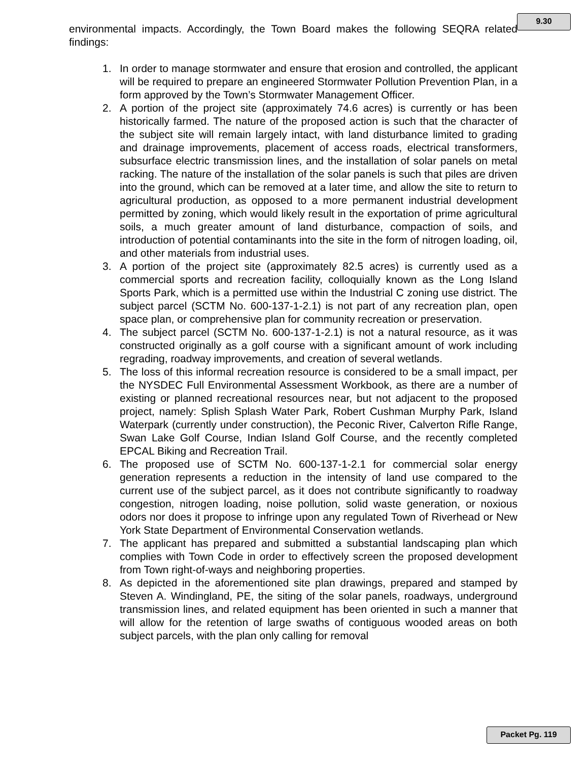9.30
environmental impacts. Accordingly, the Town Board makes the following SEQRA related findings:
1. In order to manage stormwater and ensure that erosion and controlled, the applicant will be required to prepare an engineered Stormwater Pollution Prevention Plan, in a form approved by the Town’s Stormwater Management Officer.
2. A portion of the project site (approximately 74.6 acres) is currently or has been historically farmed. The nature of the proposed action is such that the character of the subject site will remain largely intact, with land disturbance limited to grading and drainage improvements, placement of access roads, electrical transformers, subsurface electric transmission lines, and the installation of solar panels on metal racking. The nature of the installation of the solar panels is such that piles are driven into the ground, which can be removed at a later time, and allow the site to return to agricultural production, as opposed to a more permanent industrial development permitted by zoning, which would likely result in the exportation of prime agricultural soils, a much greater amount of land disturbance, compaction of soils, and introduction of potential contaminants into the site in the form of nitrogen loading, oil, and other materials from industrial uses.
3. A portion of the project site (approximately 82.5 acres) is currently used as a commercial sports and recreation facility, colloquially known as the Long Island Sports Park, which is a permitted use within the Industrial C zoning use district. The subject parcel (SCTM No. 600-137-1-2.1) is not part of any recreation plan, open space plan, or comprehensive plan for community recreation or preservation.
4. The subject parcel (SCTM No. 600-137-1-2.1) is not a natural resource, as it was constructed originally as a golf course with a significant amount of work including regrading, roadway improvements, and creation of several wetlands.
5. The loss of this informal recreation resource is considered to be a small impact, per the NYSDEC Full Environmental Assessment Workbook, as there are a number of existing or planned recreational resources near, but not adjacent to the proposed project, namely: Splish Splash Water Park, Robert Cushman Murphy Park, Island Waterpark (currently under construction), the Peconic River, Calverton Rifle Range, Swan Lake Golf Course, Indian Island Golf Course, and the recently completed EPCAL Biking and Recreation Trail.
6. The proposed use of SCTM No. 600-137-1-2.1 for commercial solar energy generation represents a reduction in the intensity of land use compared to the current use of the subject parcel, as it does not contribute significantly to roadway congestion, nitrogen loading, noise pollution, solid waste generation, or noxious odors nor does it propose to infringe upon any regulated Town of Riverhead or New York State Department of Environmental Conservation wetlands.
7. The applicant has prepared and submitted a substantial landscaping plan which complies with Town Code in order to effectively screen the proposed development from Town right-of-ways and neighboring properties.
8. As depicted in the aforementioned site plan drawings, prepared and stamped by Steven A. Windingland, PE, the siting of the solar panels, roadways, underground transmission lines, and related equipment has been oriented in such a manner that will allow for the retention of large swaths of contiguous wooded areas on both subject parcels, with the plan only calling for removal
Packet Pg. 119